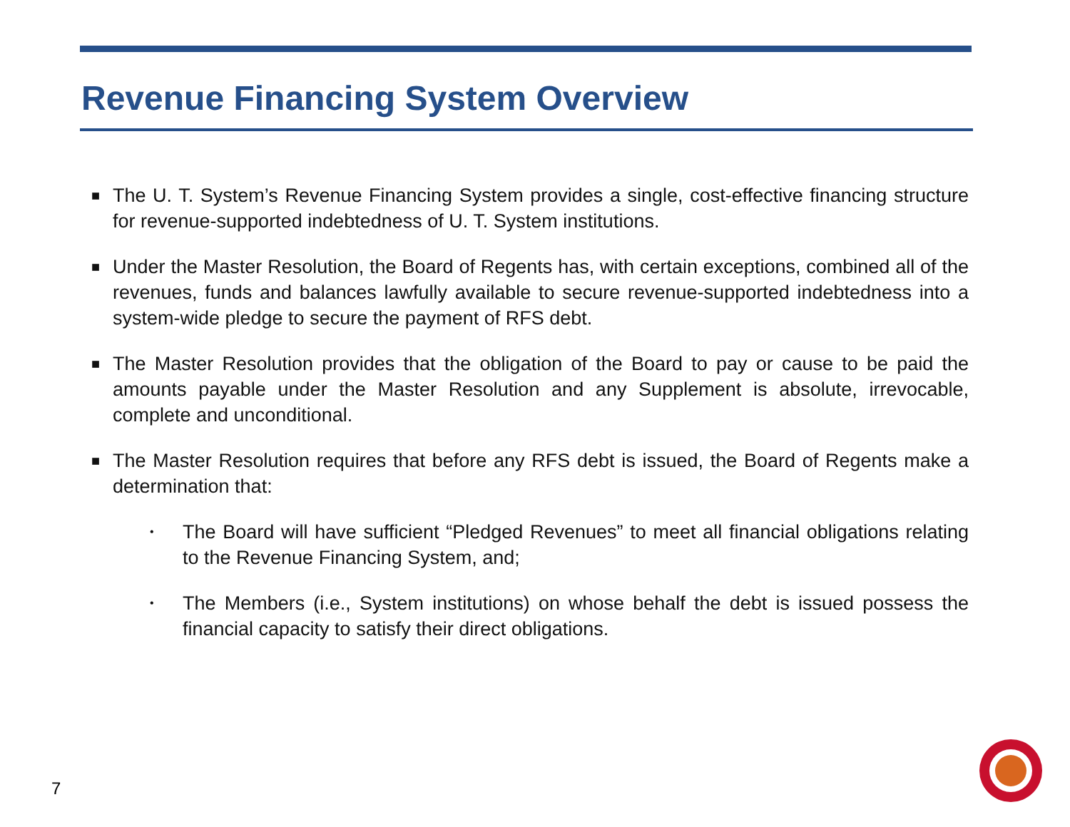Revenue Financing System Overview
■ The U. T. System’s Revenue Financing System provides a single, cost-effective financing structure for revenue-supported indebtedness of U. T. System institutions.
■ Under the Master Resolution, the Board of Regents has, with certain exceptions, combined all of the revenues, funds and balances lawfully available to secure revenue-supported indebtedness into a system-wide pledge to secure the payment of RFS debt.
■ The Master Resolution provides that the obligation of the Board to pay or cause to be paid the amounts payable under the Master Resolution and any Supplement is absolute, irrevocable, complete and unconditional.
■ The Master Resolution requires that before any RFS debt is issued, the Board of Regents make a determination that:
• The Board will have sufficient “Pledged Revenues” to meet all financial obligations relating to the Revenue Financing System, and;
• The Members (i.e., System institutions) on whose behalf the debt is issued possess the financial capacity to satisfy their direct obligations.
7